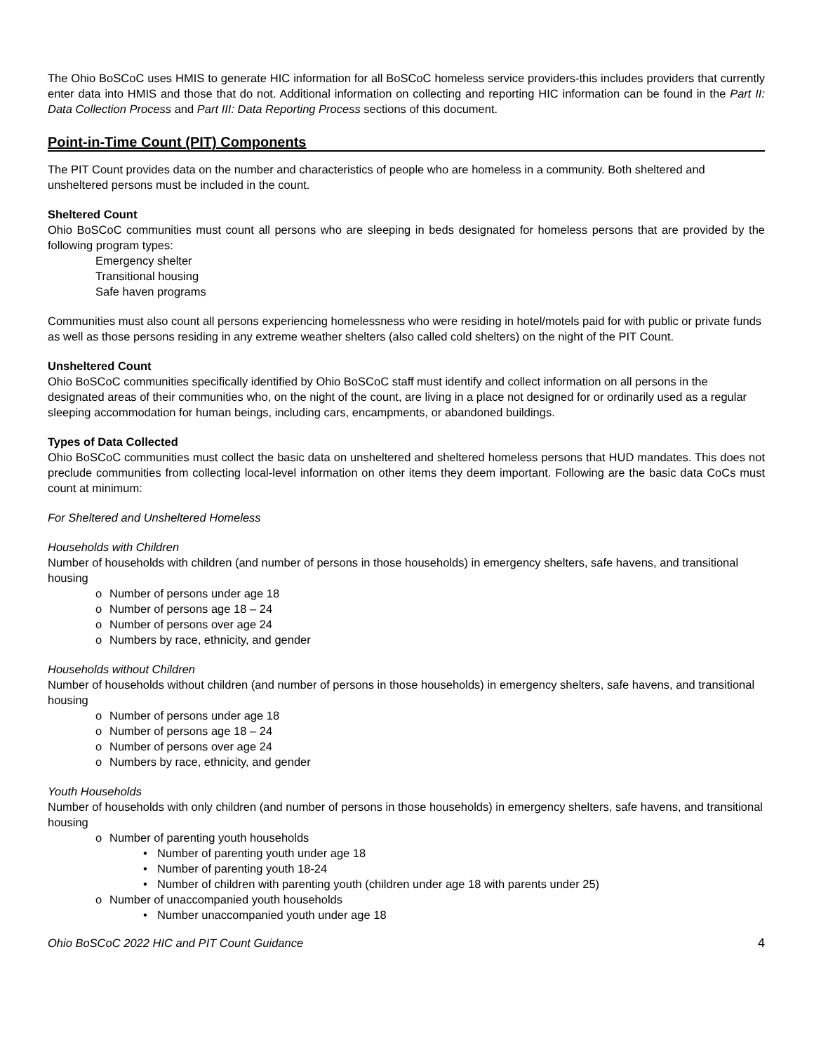The Ohio BoSCoC uses HMIS to generate HIC information for all BoSCoC homeless service providers-this includes providers that currently enter data into HMIS and those that do not. Additional information on collecting and reporting HIC information can be found in the Part II: Data Collection Process and Part III: Data Reporting Process sections of this document.
Point-in-Time Count (PIT) Components
The PIT Count provides data on the number and characteristics of people who are homeless in a community. Both sheltered and unsheltered persons must be included in the count.
Sheltered Count
Ohio BoSCoC communities must count all persons who are sleeping in beds designated for homeless persons that are provided by the following program types:
Emergency shelter
Transitional housing
Safe haven programs
Communities must also count all persons experiencing homelessness who were residing in hotel/motels paid for with public or private funds as well as those persons residing in any extreme weather shelters (also called cold shelters) on the night of the PIT Count.
Unsheltered Count
Ohio BoSCoC communities specifically identified by Ohio BoSCoC staff must identify and collect information on all persons in the designated areas of their communities who, on the night of the count, are living in a place not designed for or ordinarily used as a regular sleeping accommodation for human beings, including cars, encampments, or abandoned buildings.
Types of Data Collected
Ohio BoSCoC communities must collect the basic data on unsheltered and sheltered homeless persons that HUD mandates. This does not preclude communities from collecting local-level information on other items they deem important. Following are the basic data CoCs must count at minimum:
For Sheltered and Unsheltered Homeless
Households with Children
Number of households with children (and number of persons in those households) in emergency shelters, safe havens, and transitional housing
o Number of persons under age 18
o Number of persons age 18 – 24
o Number of persons over age 24
o Numbers by race, ethnicity, and gender
Households without Children
Number of households without children (and number of persons in those households) in emergency shelters, safe havens, and transitional housing
o Number of persons under age 18
o Number of persons age 18 – 24
o Number of persons over age 24
o Numbers by race, ethnicity, and gender
Youth Households
Number of households with only children (and number of persons in those households) in emergency shelters, safe havens, and transitional housing
o Number of parenting youth households
• Number of parenting youth under age 18
• Number of parenting youth 18-24
• Number of children with parenting youth (children under age 18 with parents under 25)
o Number of unaccompanied youth households
• Number unaccompanied youth under age 18
Ohio BoSCoC 2022 HIC and PIT Count Guidance 4